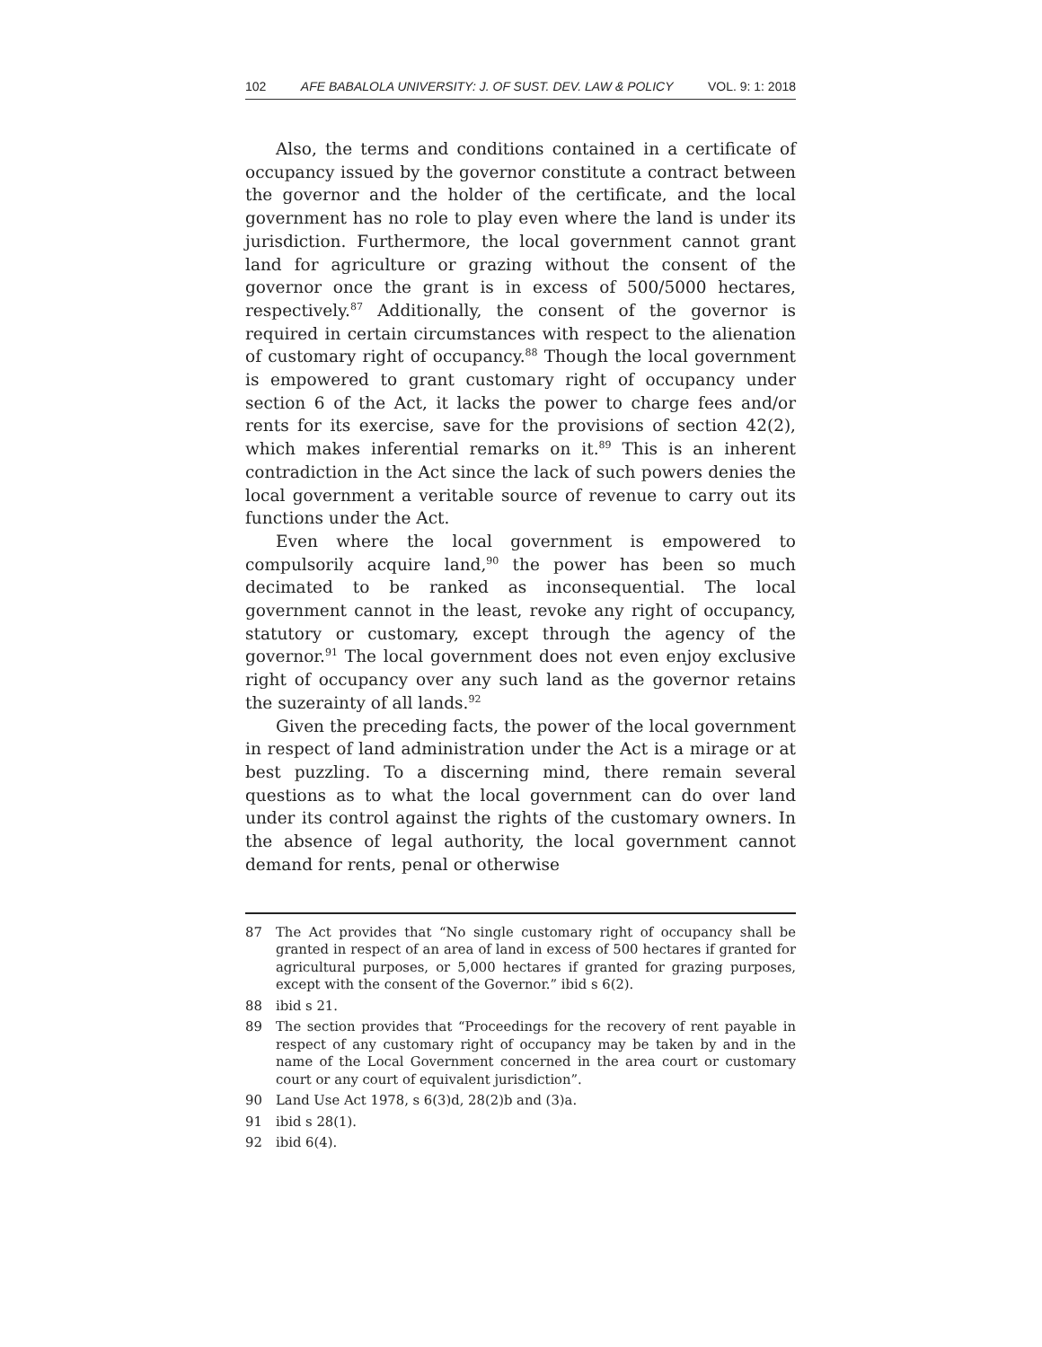102 AFE BABALOLA UNIVERSITY: J. OF SUST. DEV. LAW & POLICY VOL. 9: 1: 2018
Also, the terms and conditions contained in a certificate of occupancy issued by the governor constitute a contract between the governor and the holder of the certificate, and the local government has no role to play even where the land is under its jurisdiction. Furthermore, the local government cannot grant land for agriculture or grazing without the consent of the governor once the grant is in excess of 500/5000 hectares, respectively.<sup>87</sup> Additionally, the consent of the governor is required in certain circumstances with respect to the alienation of customary right of occupancy.<sup>88</sup> Though the local government is empowered to grant customary right of occupancy under section 6 of the Act, it lacks the power to charge fees and/or rents for its exercise, save for the provisions of section 42(2), which makes inferential remarks on it.<sup>89</sup> This is an inherent contradiction in the Act since the lack of such powers denies the local government a veritable source of revenue to carry out its functions under the Act.
Even where the local government is empowered to compulsorily acquire land,<sup>90</sup> the power has been so much decimated to be ranked as inconsequential. The local government cannot in the least, revoke any right of occupancy, statutory or customary, except through the agency of the governor.<sup>91</sup> The local government does not even enjoy exclusive right of occupancy over any such land as the governor retains the suzerainty of all lands.<sup>92</sup>
Given the preceding facts, the power of the local government in respect of land administration under the Act is a mirage or at best puzzling. To a discerning mind, there remain several questions as to what the local government can do over land under its control against the rights of the customary owners. In the absence of legal authority, the local government cannot demand for rents, penal or otherwise
87 The Act provides that “No single customary right of occupancy shall be granted in respect of an area of land in excess of 500 hectares if granted for agricultural purposes, or 5,000 hectares if granted for grazing purposes, except with the consent of the Governor.” ibid s 6(2).
88 ibid s 21.
89 The section provides that “Proceedings for the recovery of rent payable in respect of any customary right of occupancy may be taken by and in the name of the Local Government concerned in the area court or customary court or any court of equivalent jurisdiction”.
90 Land Use Act 1978, s 6(3)d, 28(2)b and (3)a.
91 ibid s 28(1).
92 ibid 6(4).